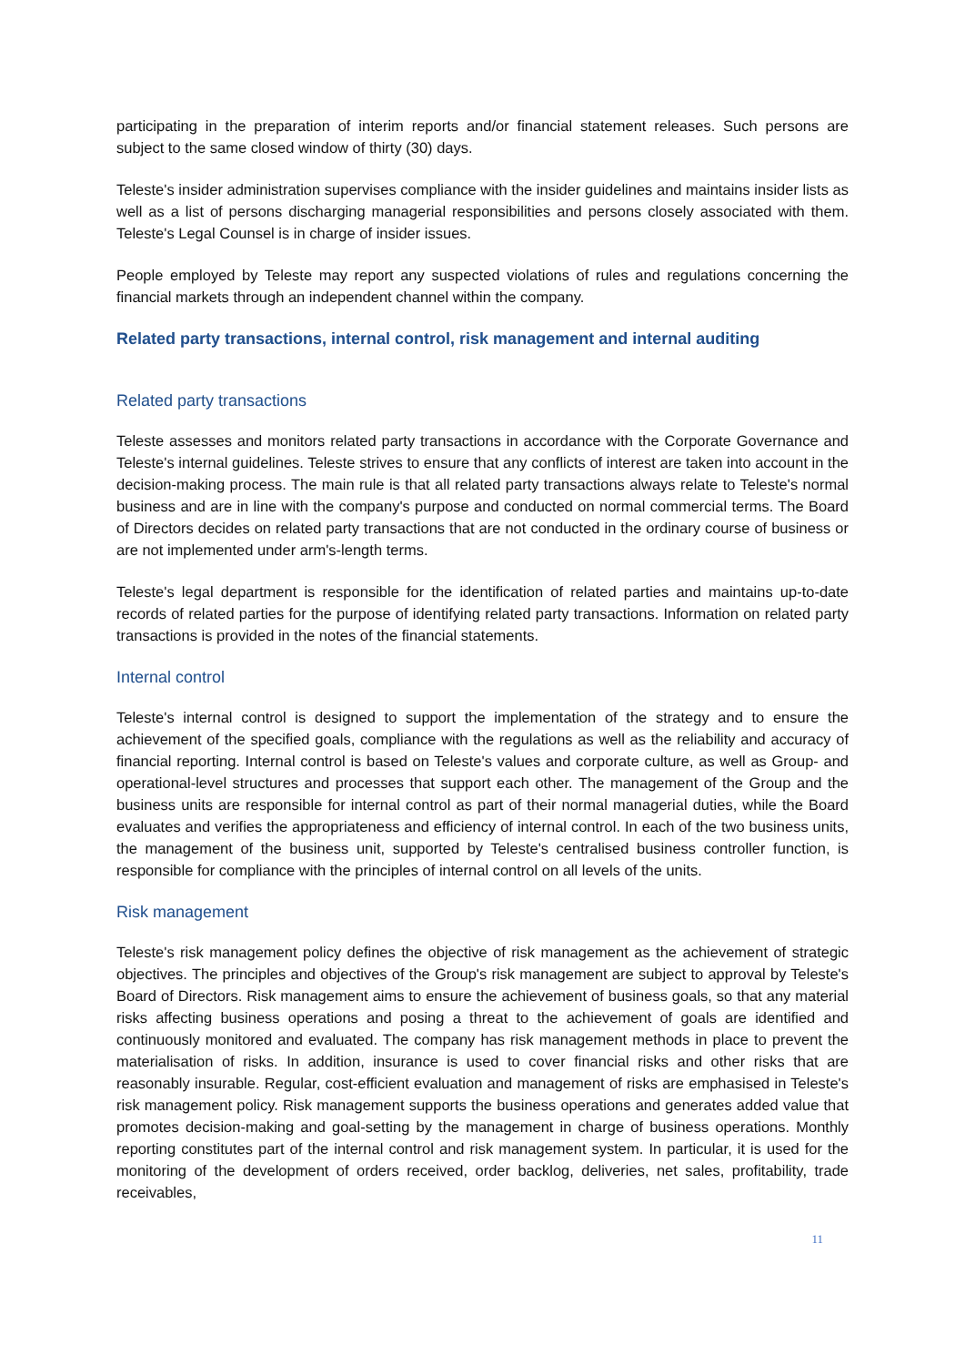participating in the preparation of interim reports and/or financial statement releases. Such persons are subject to the same closed window of thirty (30) days.
Teleste's insider administration supervises compliance with the insider guidelines and maintains insider lists as well as a list of persons discharging managerial responsibilities and persons closely associated with them. Teleste's Legal Counsel is in charge of insider issues.
People employed by Teleste may report any suspected violations of rules and regulations concerning the financial markets through an independent channel within the company.
Related party transactions, internal control, risk management and internal auditing
Related party transactions
Teleste assesses and monitors related party transactions in accordance with the Corporate Governance and Teleste's internal guidelines. Teleste strives to ensure that any conflicts of interest are taken into account in the decision-making process. The main rule is that all related party transactions always relate to Teleste's normal business and are in line with the company's purpose and conducted on normal commercial terms. The Board of Directors decides on related party transactions that are not conducted in the ordinary course of business or are not implemented under arm's-length terms.
Teleste's legal department is responsible for the identification of related parties and maintains up-to-date records of related parties for the purpose of identifying related party transactions. Information on related party transactions is provided in the notes of the financial statements.
Internal control
Teleste's internal control is designed to support the implementation of the strategy and to ensure the achievement of the specified goals, compliance with the regulations as well as the reliability and accuracy of financial reporting. Internal control is based on Teleste's values and corporate culture, as well as Group- and operational-level structures and processes that support each other. The management of the Group and the business units are responsible for internal control as part of their normal managerial duties, while the Board evaluates and verifies the appropriateness and efficiency of internal control. In each of the two business units, the management of the business unit, supported by Teleste's centralised business controller function, is responsible for compliance with the principles of internal control on all levels of the units.
Risk management
Teleste's risk management policy defines the objective of risk management as the achievement of strategic objectives. The principles and objectives of the Group's risk management are subject to approval by Teleste's Board of Directors. Risk management aims to ensure the achievement of business goals, so that any material risks affecting business operations and posing a threat to the achievement of goals are identified and continuously monitored and evaluated. The company has risk management methods in place to prevent the materialisation of risks. In addition, insurance is used to cover financial risks and other risks that are reasonably insurable. Regular, cost-efficient evaluation and management of risks are emphasised in Teleste's risk management policy. Risk management supports the business operations and generates added value that promotes decision-making and goal-setting by the management in charge of business operations. Monthly reporting constitutes part of the internal control and risk management system. In particular, it is used for the monitoring of the development of orders received, order backlog, deliveries, net sales, profitability, trade receivables,
11